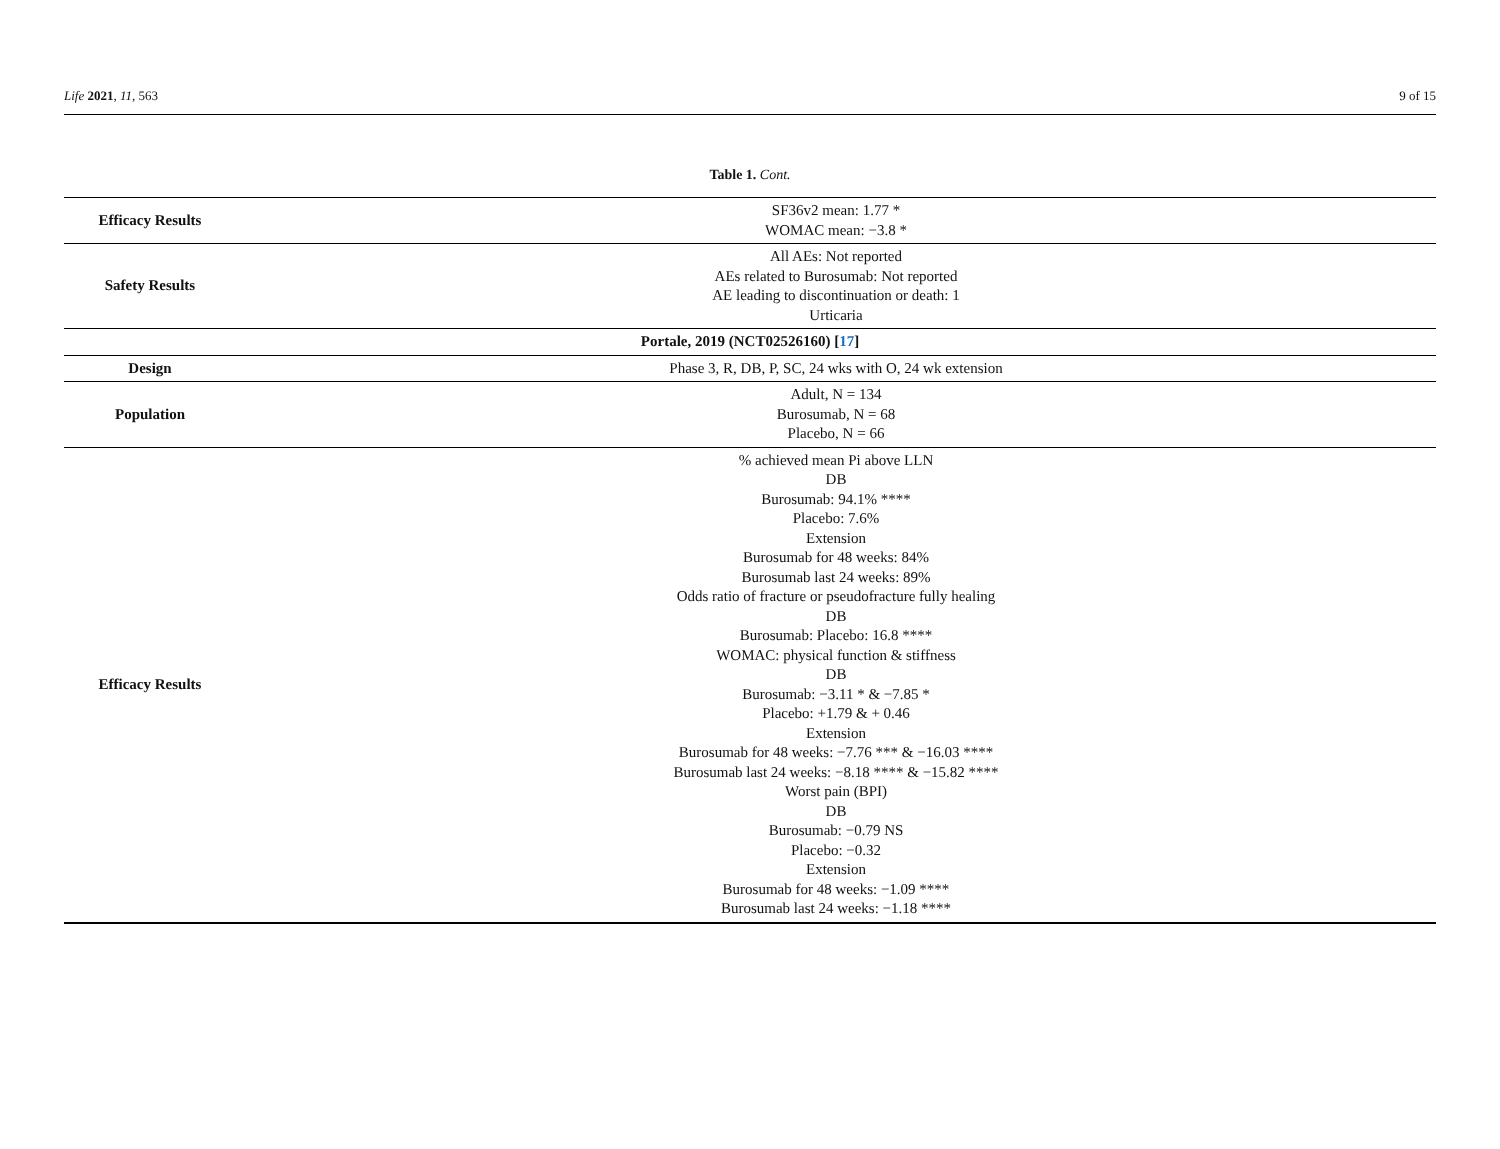Life 2021, 11, 563 9 of 15
Table 1. Cont.
| Efficacy Results | SF36v2 mean: 1.77 * WOMAC mean: −3.8 * |
| Safety Results | All AEs: Not reported AEs related to Burosumab: Not reported AE leading to discontinuation or death: 1 Urticaria |
| Portale, 2019 (NCT02526160) [ 17 ] | |
| Design | Phase 3, R, DB, P, SC, 24 wks with O, 24 wk extension |
| Population | Adult, N = 134 Burosumab, N = 68 Placebo, N = 66 |
| Efficacy Results | % achieved mean Pi above LLN DB Burosumab: 94.1% **** Placebo: 7.6% Extension Burosumab for 48 weeks: 84% Burosumab last 24 weeks: 89% Odds ratio of fracture or pseudofracture fully healing DB Burosumab: Placebo: 16.8 **** WOMAC: physical function & stiffness DB Burosumab: −3.11 * & −7.85 * Placebo: +1.79 & + 0.46 Extension Burosumab for 48 weeks: −7.76 *** & −16.03 **** Burosumab last 24 weeks: −8.18 **** & −15.82 **** Worst pain (BPI) DB Burosumab: −0.79 NS Placebo: −0.32 Extension Burosumab for 48 weeks: −1.09 **** Burosumab last 24 weeks: −1.18 **** |